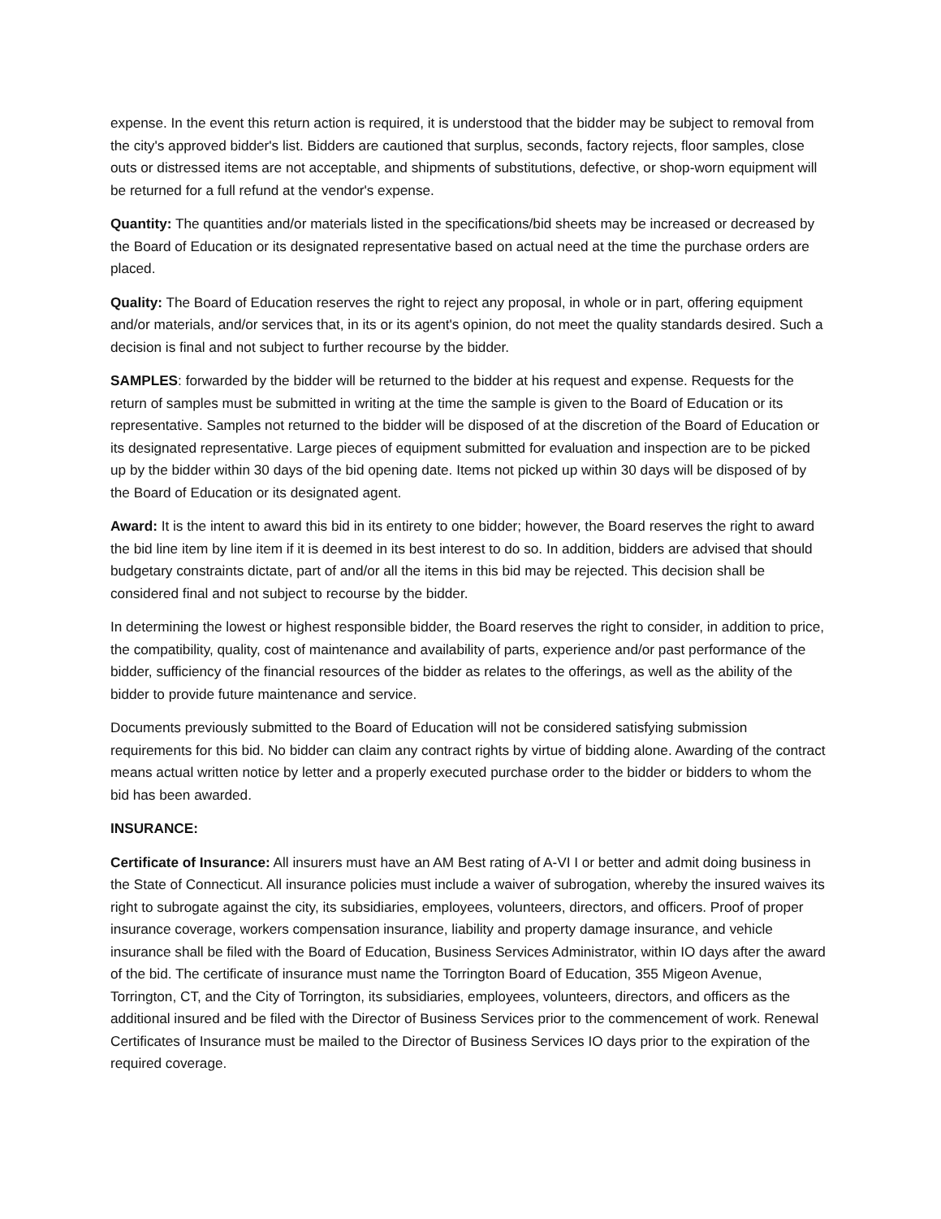expense. In the event this return action is required, it is understood that the bidder may be subject to removal from the city's approved bidder's list. Bidders are cautioned that surplus, seconds, factory rejects, floor samples, close outs or distressed items are not acceptable, and shipments of substitutions, defective, or shop-worn equipment will be returned for a full refund at the vendor's expense.
Quantity: The quantities and/or materials listed in the specifications/bid sheets may be increased or decreased by the Board of Education or its designated representative based on actual need at the time the purchase orders are placed.
Quality: The Board of Education reserves the right to reject any proposal, in whole or in part, offering equipment and/or materials, and/or services that, in its or its agent's opinion, do not meet the quality standards desired. Such a decision is final and not subject to further recourse by the bidder.
SAMPLES: forwarded by the bidder will be returned to the bidder at his request and expense. Requests for the return of samples must be submitted in writing at the time the sample is given to the Board of Education or its representative. Samples not returned to the bidder will be disposed of at the discretion of the Board of Education or its designated representative. Large pieces of equipment submitted for evaluation and inspection are to be picked up by the bidder within 30 days of the bid opening date. Items not picked up within 30 days will be disposed of by the Board of Education or its designated agent.
Award: It is the intent to award this bid in its entirety to one bidder; however, the Board reserves the right to award the bid line item by line item if it is deemed in its best interest to do so. In addition, bidders are advised that should budgetary constraints dictate, part of and/or all the items in this bid may be rejected. This decision shall be considered final and not subject to recourse by the bidder.
In determining the lowest or highest responsible bidder, the Board reserves the right to consider, in addition to price, the compatibility, quality, cost of maintenance and availability of parts, experience and/or past performance of the bidder, sufficiency of the financial resources of the bidder as relates to the offerings, as well as the ability of the bidder to provide future maintenance and service.
Documents previously submitted to the Board of Education will not be considered satisfying submission requirements for this bid. No bidder can claim any contract rights by virtue of bidding alone. Awarding of the contract means actual written notice by letter and a properly executed purchase order to the bidder or bidders to whom the bid has been awarded.
INSURANCE:
Certificate of Insurance: All insurers must have an AM Best rating of A-VI I or better and admit doing business in the State of Connecticut. All insurance policies must include a waiver of subrogation, whereby the insured waives its right to subrogate against the city, its subsidiaries, employees, volunteers, directors, and officers. Proof of proper insurance coverage, workers compensation insurance, liability and property damage insurance, and vehicle insurance shall be filed with the Board of Education, Business Services Administrator, within IO days after the award of the bid. The certificate of insurance must name the Torrington Board of Education, 355 Migeon Avenue, Torrington, CT, and the City of Torrington, its subsidiaries, employees, volunteers, directors, and officers as the additional insured and be filed with the Director of Business Services prior to the commencement of work. Renewal Certificates of Insurance must be mailed to the Director of Business Services IO days prior to the expiration of the required coverage.